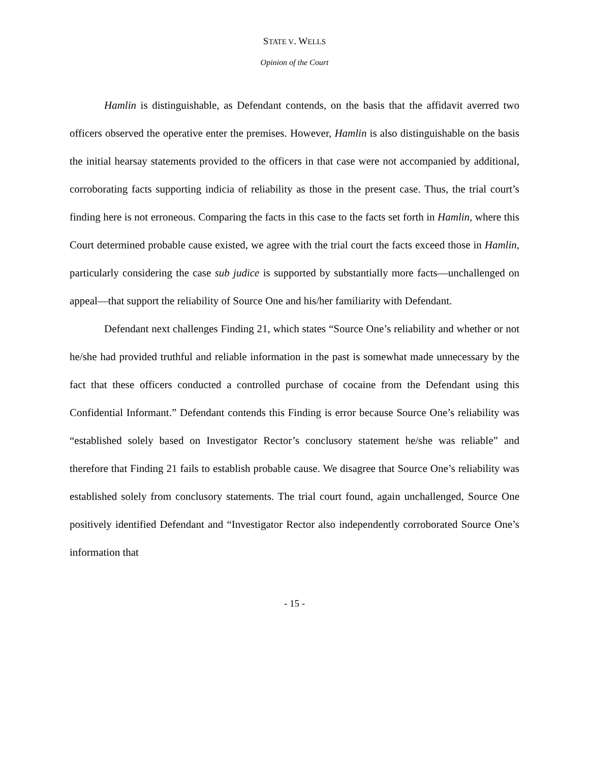STATE V. WELLS
Opinion of the Court
Hamlin is distinguishable, as Defendant contends, on the basis that the affidavit averred two officers observed the operative enter the premises. However, Hamlin is also distinguishable on the basis the initial hearsay statements provided to the officers in that case were not accompanied by additional, corroborating facts supporting indicia of reliability as those in the present case. Thus, the trial court’s finding here is not erroneous. Comparing the facts in this case to the facts set forth in Hamlin, where this Court determined probable cause existed, we agree with the trial court the facts exceed those in Hamlin, particularly considering the case sub judice is supported by substantially more facts—unchallenged on appeal—that support the reliability of Source One and his/her familiarity with Defendant.
Defendant next challenges Finding 21, which states “Source One’s reliability and whether or not he/she had provided truthful and reliable information in the past is somewhat made unnecessary by the fact that these officers conducted a controlled purchase of cocaine from the Defendant using this Confidential Informant.” Defendant contends this Finding is error because Source One’s reliability was “established solely based on Investigator Rector’s conclusory statement he/she was reliable” and therefore that Finding 21 fails to establish probable cause. We disagree that Source One’s reliability was established solely from conclusory statements. The trial court found, again unchallenged, Source One positively identified Defendant and “Investigator Rector also independently corroborated Source One’s information that
- 15 -